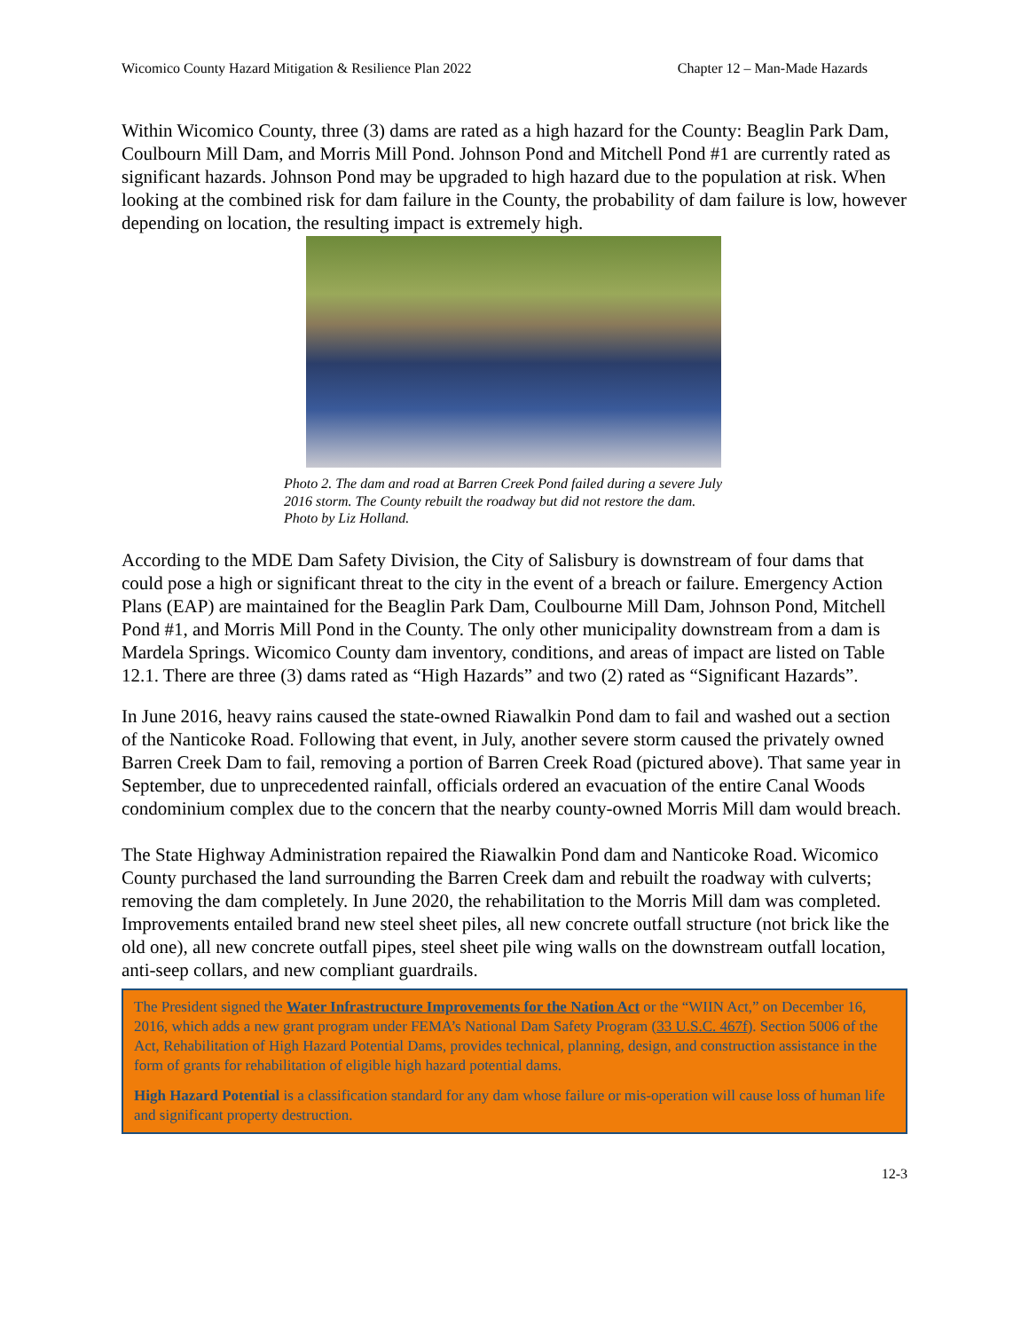Wicomico County Hazard Mitigation & Resilience Plan 2022 Chapter 12 – Man-Made Hazards
Within Wicomico County, three (3) dams are rated as a high hazard for the County: Beaglin Park Dam, Coulbourn Mill Dam, and Morris Mill Pond. Johnson Pond and Mitchell Pond #1 are currently rated as significant hazards. Johnson Pond may be upgraded to high hazard due to the population at risk. When looking at the combined risk for dam failure in the County, the probability of dam failure is low, however depending on location, the resulting impact is extremely high.
Photo 2. The dam and road at Barren Creek Pond failed during a severe July
2016 storm. The County rebuilt the roadway but did not restore the dam.
Photo by Liz Holland.
According to the MDE Dam Safety Division, the City of Salisbury is downstream of four dams that could pose a high or significant threat to the city in the event of a breach or failure. Emergency Action Plans (EAP) are maintained for the Beaglin Park Dam, Coulbourne Mill Dam, Johnson Pond, Mitchell Pond #1, and Morris Mill Pond in the County. The only other municipality downstream from a dam is Mardela Springs. Wicomico County dam inventory, conditions, and areas of impact are listed on Table 12.1. There are three (3) dams rated as “High Hazards” and two (2) rated as “Significant Hazards”.
In June 2016, heavy rains caused the state-owned Riawalkin Pond dam to fail and washed out a section of the Nanticoke Road. Following that event, in July, another severe storm caused the privately owned Barren Creek Dam to fail, removing a portion of Barren Creek Road (pictured above). That same year in September, due to unprecedented rainfall, officials ordered an evacuation of the entire Canal Woods condominium complex due to the concern that the nearby county-owned Morris Mill dam would breach.
The State Highway Administration repaired the Riawalkin Pond dam and Nanticoke Road. Wicomico County purchased the land surrounding the Barren Creek dam and rebuilt the roadway with culverts; removing the dam completely. In June 2020, the rehabilitation to the Morris Mill dam was completed. Improvements entailed brand new steel sheet piles, all new concrete outfall structure (not brick like the old one), all new concrete outfall pipes, steel sheet pile wing walls on the downstream outfall location, anti-seep collars, and new compliant guardrails.
The President signed the Water Infrastructure Improvements for the Nation Act or the “WIIN Act,” on December 16, 2016, which adds a new grant program under FEMA’s National Dam Safety Program (33 U.S.C. 467f). Section 5006 of the Act, Rehabilitation of High Hazard Potential Dams, provides technical, planning, design, and construction assistance in the form of grants for rehabilitation of eligible high hazard potential dams.
High Hazard Potential is a classification standard for any dam whose failure or mis-operation will cause loss of human life and significant property destruction.
12-3